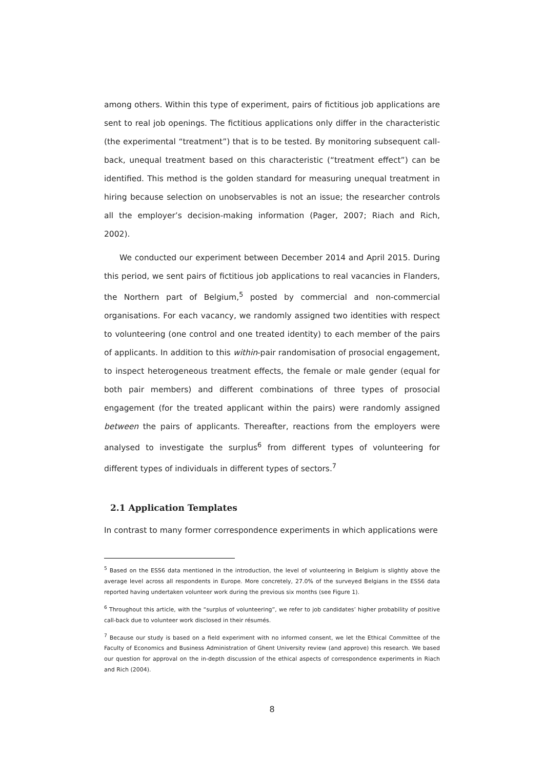among others. Within this type of experiment, pairs of fictitious job applications are sent to real job openings. The fictitious applications only differ in the characteristic (the experimental “treatment”) that is to be tested. By monitoring subsequent call-back, unequal treatment based on this characteristic (“treatment effect”) can be identified. This method is the golden standard for measuring unequal treatment in hiring because selection on unobservables is not an issue; the researcher controls all the employer’s decision-making information (Pager, 2007; Riach and Rich, 2002).
We conducted our experiment between December 2014 and April 2015. During this period, we sent pairs of fictitious job applications to real vacancies in Flanders, the Northern part of Belgium,<sup>5</sup> posted by commercial and non-commercial organisations. For each vacancy, we randomly assigned two identities with respect to volunteering (one control and one treated identity) to each member of the pairs of applicants. In addition to this within-pair randomisation of prosocial engagement, to inspect heterogeneous treatment effects, the female or male gender (equal for both pair members) and different combinations of three types of prosocial engagement (for the treated applicant within the pairs) were randomly assigned between the pairs of applicants. Thereafter, reactions from the employers were analysed to investigate the surplus<sup>6</sup> from different types of volunteering for different types of individuals in different types of sectors.<sup>7</sup>
2.1 Application Templates
In contrast to many former correspondence experiments in which applications were
<sup>5</sup> Based on the ESS6 data mentioned in the introduction, the level of volunteering in Belgium is slightly above the average level across all respondents in Europe. More concretely, 27.0% of the surveyed Belgians in the ESS6 data reported having undertaken volunteer work during the previous six months (see Figure 1).
<sup>6</sup> Throughout this article, with the “surplus of volunteering”, we refer to job candidates’ higher probability of positive call-back due to volunteer work disclosed in their résumés.
<sup>7</sup> Because our study is based on a field experiment with no informed consent, we let the Ethical Committee of the Faculty of Economics and Business Administration of Ghent University review (and approve) this research. We based our question for approval on the in-depth discussion of the ethical aspects of correspondence experiments in Riach and Rich (2004).
8